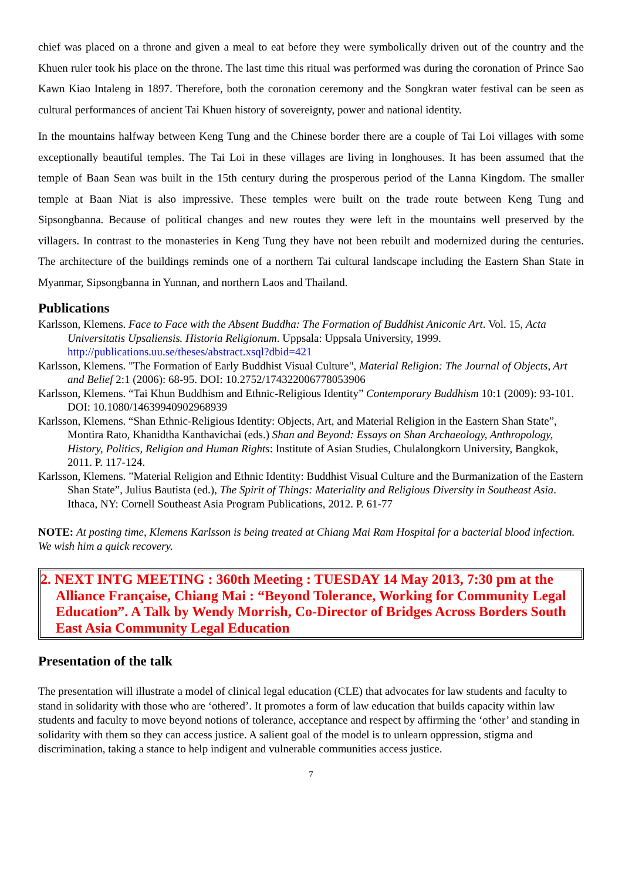chief was placed on a throne and given a meal to eat before they were symbolically driven out of the country and the Khuen ruler took his place on the throne. The last time this ritual was performed was during the coronation of Prince Sao Kawn Kiao Intaleng in 1897. Therefore, both the coronation ceremony and the Songkran water festival can be seen as cultural performances of ancient Tai Khuen history of sovereignty, power and national identity.
In the mountains halfway between Keng Tung and the Chinese border there are a couple of Tai Loi villages with some exceptionally beautiful temples. The Tai Loi in these villages are living in longhouses. It has been assumed that the temple of Baan Sean was built in the 15th century during the prosperous period of the Lanna Kingdom. The smaller temple at Baan Niat is also impressive. These temples were built on the trade route between Keng Tung and Sipsongbanna. Because of political changes and new routes they were left in the mountains well preserved by the villagers. In contrast to the monasteries in Keng Tung they have not been rebuilt and modernized during the centuries. The architecture of the buildings reminds one of a northern Tai cultural landscape including the Eastern Shan State in Myanmar, Sipsongbanna in Yunnan, and northern Laos and Thailand.
Publications
Karlsson, Klemens. Face to Face with the Absent Buddha: The Formation of Buddhist Aniconic Art. Vol. 15, Acta Universitatis Upsaliensis. Historia Religionum. Uppsala: Uppsala University, 1999. http://publications.uu.se/theses/abstract.xsql?dbid=421
Karlsson, Klemens. "The Formation of Early Buddhist Visual Culture", Material Religion: The Journal of Objects, Art and Belief 2:1 (2006): 68-95. DOI: 10.2752/174322006778053906
Karlsson, Klemens. “Tai Khun Buddhism and Ethnic-Religious Identity” Contemporary Buddhism 10:1 (2009): 93-101. DOI: 10.1080/14639940902968939
Karlsson, Klemens. “Shan Ethnic-Religious Identity: Objects, Art, and Material Religion in the Eastern Shan State”, Montira Rato, Khanidtha Kanthavichai (eds.) Shan and Beyond: Essays on Shan Archaeology, Anthropology, History, Politics, Religion and Human Rights: Institute of Asian Studies, Chulalongkorn University, Bangkok, 2011. P. 117-124.
Karlsson, Klemens. ”Material Religion and Ethnic Identity: Buddhist Visual Culture and the Burmanization of the Eastern Shan State”, Julius Bautista (ed.), The Spirit of Things: Materiality and Religious Diversity in Southeast Asia. Ithaca, NY: Cornell Southeast Asia Program Publications, 2012. P. 61-77
NOTE: At posting time, Klemens Karlsson is being treated at Chiang Mai Ram Hospital for a bacterial blood infection. We wish him a quick recovery.
2. NEXT INTG MEETING : 360th Meeting : TUESDAY 14 May 2013, 7:30 pm at the Alliance Française, Chiang Mai : “Beyond Tolerance, Working for Community Legal Education”. A Talk by Wendy Morrish, Co-Director of Bridges Across Borders South East Asia Community Legal Education
Presentation of the talk
The presentation will illustrate a model of clinical legal education (CLE) that advocates for law students and faculty to stand in solidarity with those who are ‘othered’. It promotes a form of law education that builds capacity within law students and faculty to move beyond notions of tolerance, acceptance and respect by affirming the ‘other’ and standing in solidarity with them so they can access justice. A salient goal of the model is to unlearn oppression, stigma and discrimination, taking a stance to help indigent and vulnerable communities access justice.
7